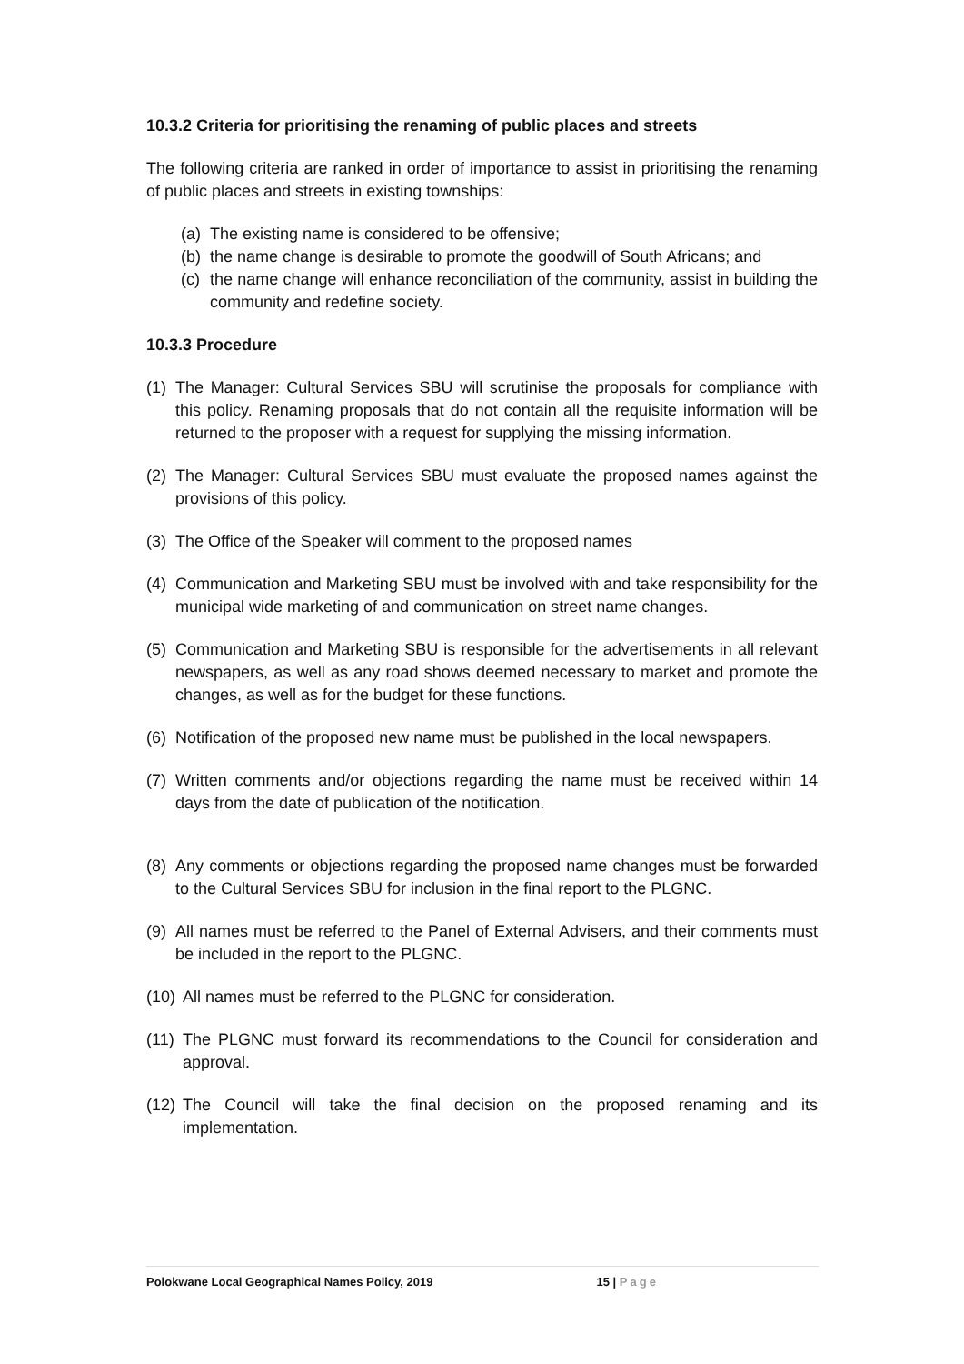10.3.2 Criteria for prioritising the renaming of public places and streets
The following criteria are ranked in order of importance to assist in prioritising the renaming of public places and streets in existing townships:
(a) The existing name is considered to be offensive;
(b) the name change is desirable to promote the goodwill of South Africans; and
(c) the name change will enhance reconciliation of the community, assist in building the community and redefine society.
10.3.3 Procedure
(1) The Manager: Cultural Services SBU will scrutinise the proposals for compliance with this policy. Renaming proposals that do not contain all the requisite information will be returned to the proposer with a request for supplying the missing information.
(2) The Manager: Cultural Services SBU must evaluate the proposed names against the provisions of this policy.
(3) The Office of the Speaker will comment to the proposed names
(4) Communication and Marketing SBU must be involved with and take responsibility for the municipal wide marketing of and communication on street name changes.
(5) Communication and Marketing SBU is responsible for the advertisements in all relevant newspapers, as well as any road shows deemed necessary to market and promote the changes, as well as for the budget for these functions.
(6) Notification of the proposed new name must be published in the local newspapers.
(7) Written comments and/or objections regarding the name must be received within 14 days from the date of publication of the notification.
(8) Any comments or objections regarding the proposed name changes must be forwarded to the Cultural Services SBU for inclusion in the final report to the PLGNC.
(9) All names must be referred to the Panel of External Advisers, and their comments must be included in the report to the PLGNC.
(10) All names must be referred to the PLGNC for consideration.
(11) The PLGNC must forward its recommendations to the Council for consideration and approval.
(12) The Council will take the final decision on the proposed renaming and its implementation.
Polokwane Local Geographical Names Policy, 2019 15 | Page